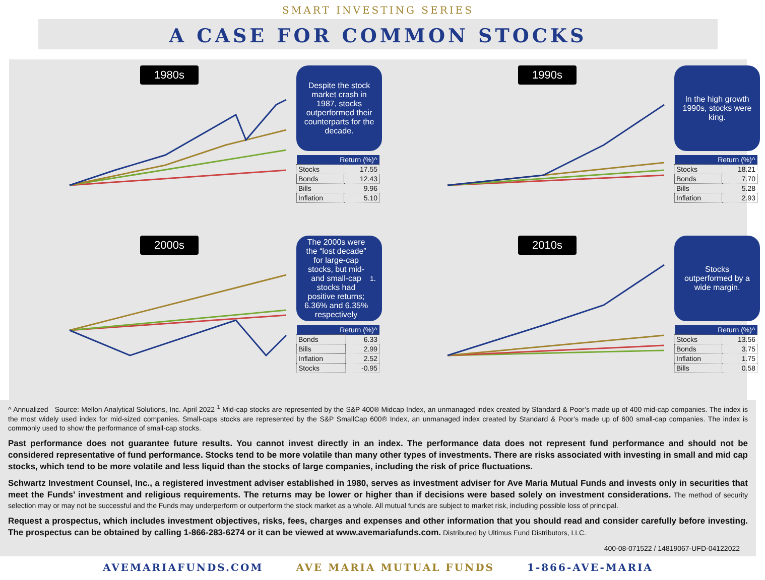SMART INVESTING SERIES
A CASE FOR COMMON STOCKS
1980s
Despite the stock market crash in 1987, stocks outperformed their counterparts for the decade.
| Return (%)^ | |
| --- | --- |
| Stocks | 17.55 |
| Bonds | 12.43 |
| Bills | 9.96 |
| Inflation | 5.10 |
1990s
In the high growth 1990s, stocks were king.
| Return (%)^ | |
| --- | --- |
| Stocks | 18.21 |
| Bonds | 7.70 |
| Bills | 5.28 |
| Inflation | 2.93 |
2000s
The 2000s were the “lost decade” for large-cap stocks, but mid- and small-cap stocks had positive returns; 6.36% and 6.35% respectively<sup>1</sup>.
| Return (%)^ | |
| --- | --- |
| Bonds | 6.33 |
| Bills | 2.99 |
| Inflation | 2.52 |
| Stocks | -0.95 |
2010s
Stocks outperformed by a wide margin.
| Return (%)^ | |
| --- | --- |
| Stocks | 13.56 |
| Bonds | 3.75 |
| Inflation | 1.75 |
| Bills | 0.58 |
^ Annualized Source: Mellon Analytical Solutions, Inc. April 2022 <sup>1</sup> Mid-cap stocks are represented by the S&P 400® Midcap Index, an unmanaged index created by Standard & Poor’s made up of 400 mid-cap companies. The index is the most widely used index for mid-sized companies. Small-caps stocks are represented by the S&P SmallCap 600® Index, an unmanaged index created by Standard & Poor’s made up of 600 small-cap companies. The index is commonly used to show the performance of small-cap stocks.
Past performance does not guarantee future results. You cannot invest directly in an index. The performance data does not represent fund performance and should not be considered representative of fund performance. Stocks tend to be more volatile than many other types of investments. There are risks associated with investing in small and mid cap stocks, which tend to be more volatile and less liquid than the stocks of large companies, including the risk of price fluctuations.
Schwartz Investment Counsel, Inc., a registered investment adviser established in 1980, serves as investment adviser for Ave Maria Mutual Funds and invests only in securities that meet the Funds’ investment and religious requirements. The returns may be lower or higher than if decisions were based solely on investment considerations. The method of security selection may or may not be successful and the Funds may underperform or outperform the stock market as a whole. All mutual funds are subject to market risk, including possible loss of principal.
Request a prospectus, which includes investment objectives, risks, fees, charges and expenses and other information that you should read and consider carefully before investing. The prospectus can be obtained by calling 1-866-283-6274 or it can be viewed at www.avemariafunds.com. Distributed by Ultimus Fund Distributors, LLC.
400-08-071522 / 14819067-UFD-04122022
AVEMARIAFUNDS.COM AVE MARIA MUTUAL FUNDS 1-866-AVE-MARIA